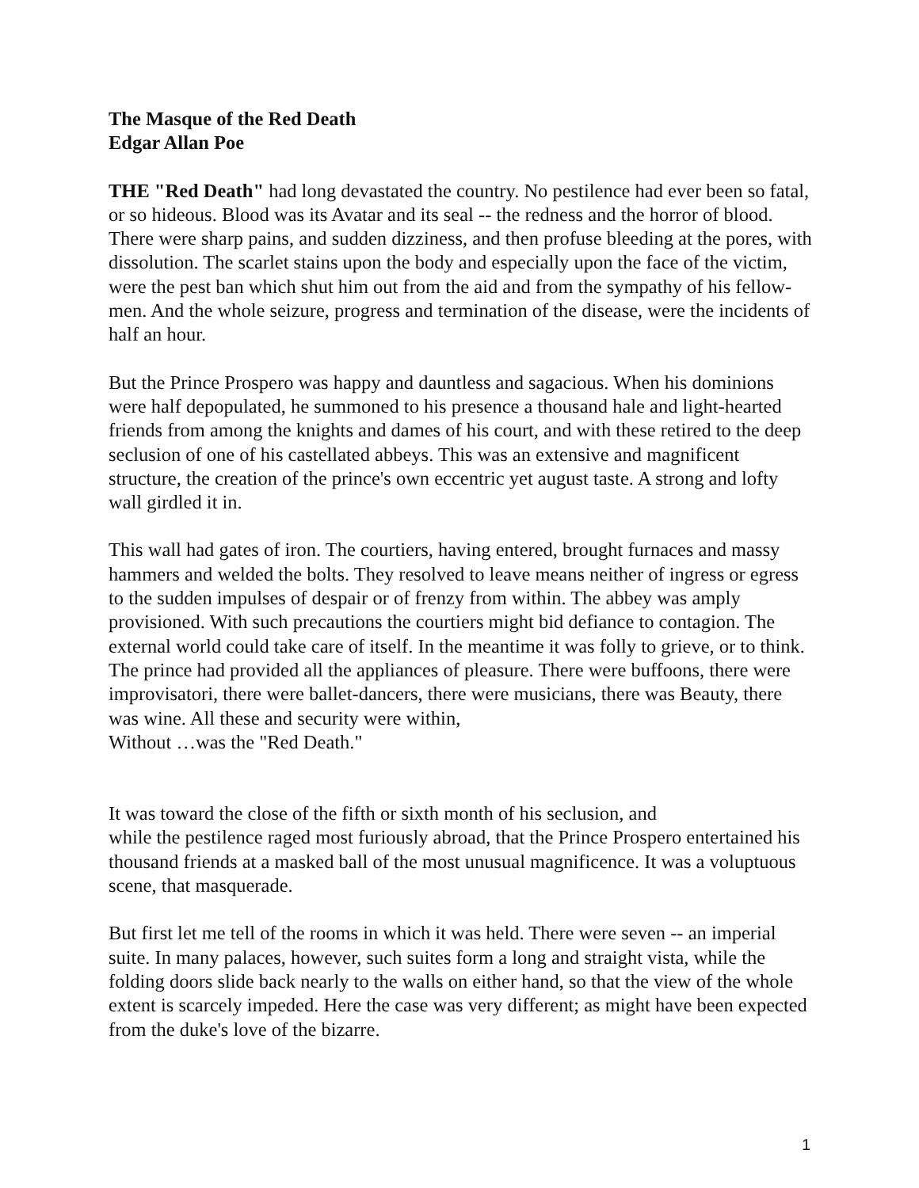The Masque of the Red Death
Edgar Allan Poe
THE "Red Death" had long devastated the country. No pestilence had ever been so fatal, or so hideous. Blood was its Avatar and its seal -- the redness and the horror of blood. There were sharp pains, and sudden dizziness, and then profuse bleeding at the pores, with dissolution. The scarlet stains upon the body and especially upon the face of the victim, were the pest ban which shut him out from the aid and from the sympathy of his fellow-men. And the whole seizure, progress and termination of the disease, were the incidents of half an hour.
But the Prince Prospero was happy and dauntless and sagacious. When his dominions were half depopulated, he summoned to his presence a thousand hale and light-hearted friends from among the knights and dames of his court, and with these retired to the deep seclusion of one of his castellated abbeys. This was an extensive and magnificent structure, the creation of the prince's own eccentric yet august taste. A strong and lofty wall girdled it in.
This wall had gates of iron. The courtiers, having entered, brought furnaces and massy hammers and welded the bolts. They resolved to leave means neither of ingress or egress to the sudden impulses of despair or of frenzy from within. The abbey was amply provisioned. With such precautions the courtiers might bid defiance to contagion. The external world could take care of itself. In the meantime it was folly to grieve, or to think. The prince had provided all the appliances of pleasure. There were buffoons, there were improvisatori, there were ballet-dancers, there were musicians, there was Beauty, there was wine. All these and security were within,
Without …was the "Red Death."
It was toward the close of the fifth or sixth month of his seclusion, and
while the pestilence raged most furiously abroad, that the Prince Prospero entertained his thousand friends at a masked ball of the most unusual magnificence. It was a voluptuous scene, that masquerade.
But first let me tell of the rooms in which it was held. There were seven -- an imperial suite. In many palaces, however, such suites form a long and straight vista, while the folding doors slide back nearly to the walls on either hand, so that the view of the whole extent is scarcely impeded. Here the case was very different; as might have been expected from the duke's love of the bizarre.
1